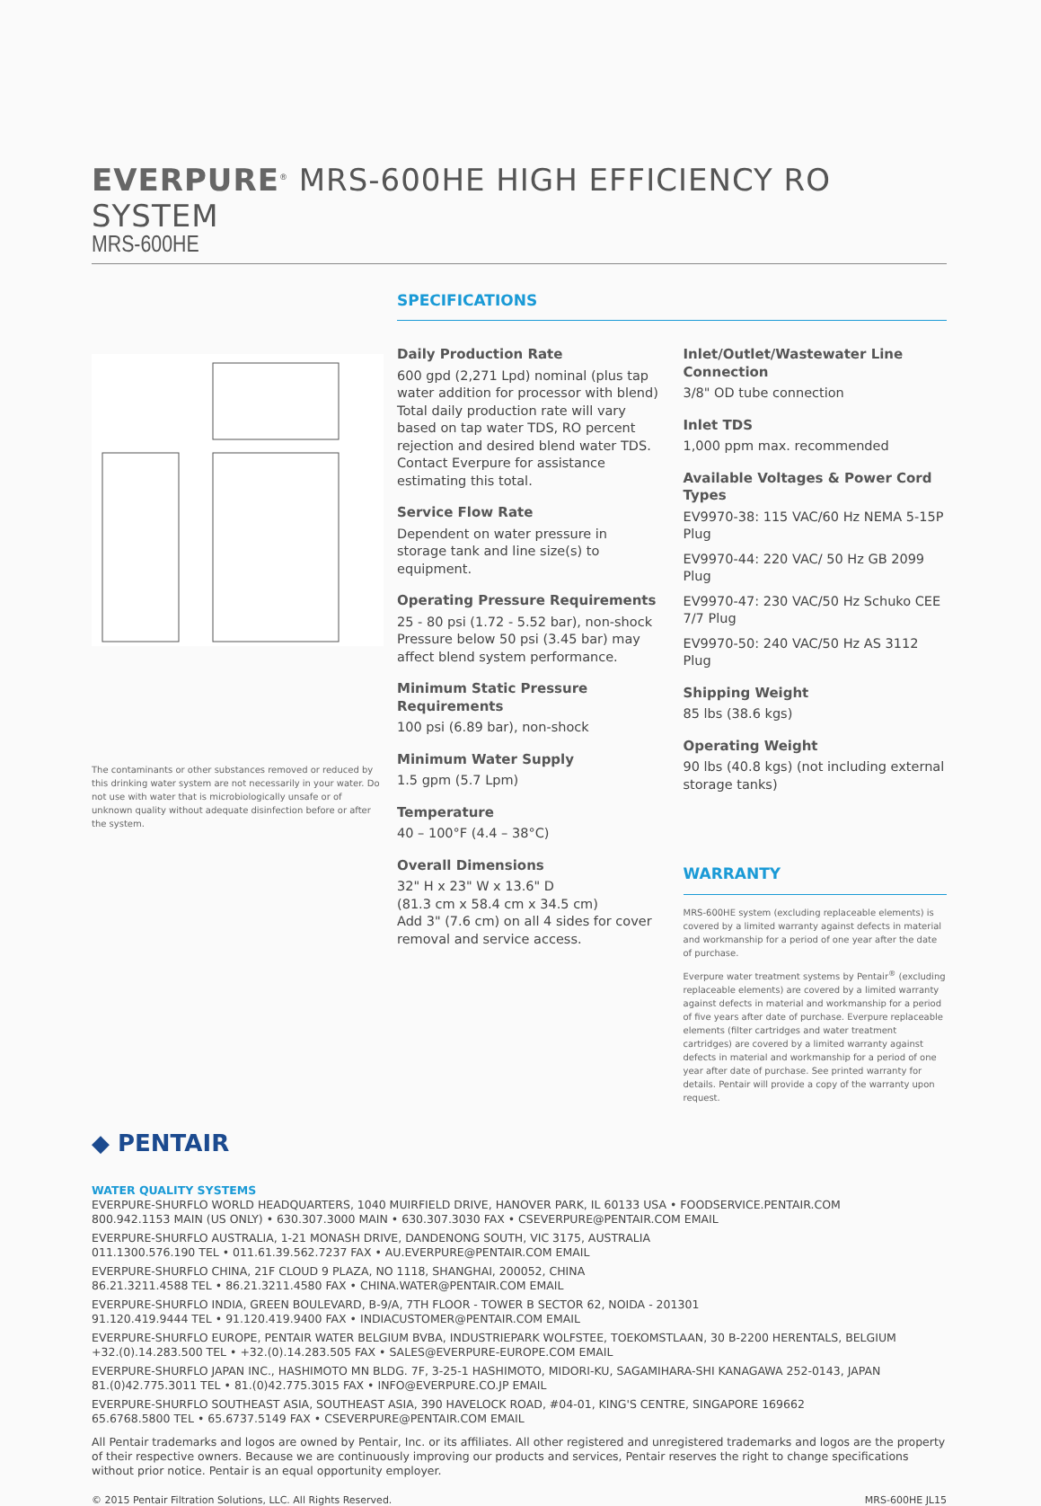EVERPURE<sup>®</sup> MRS-600HE HIGH EFFICIENCY RO SYSTEM
MRS-600HE
The contaminants or other substances removed or reduced by this drinking water system are not necessarily in your water. Do not use with water that is microbiologically unsafe or of unknown quality without adequate disinfection before or after the system.
SPECIFICATIONS
Daily Production Rate
600 gpd (2,271 Lpd) nominal (plus tap water addition for processor with blend) Total daily production rate will vary based on tap water TDS, RO percent rejection and desired blend water TDS. Contact Everpure for assistance estimating this total.
Service Flow Rate
Dependent on water pressure in storage tank and line size(s) to equipment.
Operating Pressure Requirements
25 - 80 psi (1.72 - 5.52 bar), non-shock Pressure below 50 psi (3.45 bar) may affect blend system performance.
Minimum Static Pressure Requirements
100 psi (6.89 bar), non-shock
Minimum Water Supply
1.5 gpm (5.7 Lpm)
Temperature
40 – 100°F (4.4 – 38°C)
Overall Dimensions
32" H x 23" W x 13.6" D
(81.3 cm x 58.4 cm x 34.5 cm)
Add 3" (7.6 cm) on all 4 sides for cover removal and service access.
Inlet/Outlet/Wastewater Line Connection
3/8" OD tube connection
Inlet TDS
1,000 ppm max. recommended
Available Voltages & Power Cord Types
EV9970-38: 115 VAC/60 Hz NEMA 5-15P Plug
EV9970-44: 220 VAC/ 50 Hz GB 2099 Plug
EV9970-47: 230 VAC/50 Hz Schuko CEE 7/7 Plug
EV9970-50: 240 VAC/50 Hz AS 3112 Plug
Shipping Weight
85 lbs (38.6 kgs)
Operating Weight
90 lbs (40.8 kgs) (not including external storage tanks)
WARRANTY
MRS-600HE system (excluding replaceable elements) is covered by a limited warranty against defects in material and workmanship for a period of one year after the date of purchase.
Everpure water treatment systems by Pentair<sup>®</sup> (excluding replaceable elements) are covered by a limited warranty against defects in material and workmanship for a period of five years after date of purchase. Everpure replaceable elements (filter cartridges and water treatment cartridges) are covered by a limited warranty against defects in material and workmanship for a period of one year after date of purchase. See printed warranty for details. Pentair will provide a copy of the warranty upon request.
◆ PENTAIR
WATER QUALITY SYSTEMS
EVERPURE-SHURFLO WORLD HEADQUARTERS, 1040 MUIRFIELD DRIVE, HANOVER PARK, IL 60133 USA • FOODSERVICE.PENTAIR.COM
800.942.1153 MAIN (US ONLY) • 630.307.3000 MAIN • 630.307.3030 FAX • CSEVERPURE@PENTAIR.COM EMAIL
EVERPURE-SHURFLO AUSTRALIA, 1-21 MONASH DRIVE, DANDENONG SOUTH, VIC 3175, AUSTRALIA
011.1300.576.190 TEL • 011.61.39.562.7237 FAX • AU.EVERPURE@PENTAIR.COM EMAIL
EVERPURE-SHURFLO CHINA, 21F CLOUD 9 PLAZA, NO 1118, SHANGHAI, 200052, CHINA
86.21.3211.4588 TEL • 86.21.3211.4580 FAX • CHINA.WATER@PENTAIR.COM EMAIL
EVERPURE-SHURFLO INDIA, GREEN BOULEVARD, B-9/A, 7TH FLOOR - TOWER B SECTOR 62, NOIDA - 201301
91.120.419.9444 TEL • 91.120.419.9400 FAX • INDIACUSTOMER@PENTAIR.COM EMAIL
EVERPURE-SHURFLO EUROPE, PENTAIR WATER BELGIUM BVBA, INDUSTRIEPARK WOLFSTEE, TOEKOMSTLAAN, 30 B-2200 HERENTALS, BELGIUM
+32.(0).14.283.500 TEL • +32.(0).14.283.505 FAX • SALES@EVERPURE-EUROPE.COM EMAIL
EVERPURE-SHURFLO JAPAN INC., HASHIMOTO MN BLDG. 7F, 3-25-1 HASHIMOTO, MIDORI-KU, SAGAMIHARA-SHI KANAGAWA 252-0143, JAPAN
81.(0)42.775.3011 TEL • 81.(0)42.775.3015 FAX • INFO@EVERPURE.CO.JP EMAIL
EVERPURE-SHURFLO SOUTHEAST ASIA, SOUTHEAST ASIA, 390 HAVELOCK ROAD, #04-01, KING'S CENTRE, SINGAPORE 169662
65.6768.5800 TEL • 65.6737.5149 FAX • CSEVERPURE@PENTAIR.COM EMAIL
All Pentair trademarks and logos are owned by Pentair, Inc. or its affiliates. All other registered and unregistered trademarks and logos are the property of their respective owners. Because we are continuously improving our products and services, Pentair reserves the right to change specifications without prior notice. Pentair is an equal opportunity employer.
© 2015 Pentair Filtration Solutions, LLC. All Rights Reserved. MRS-600HE JL15